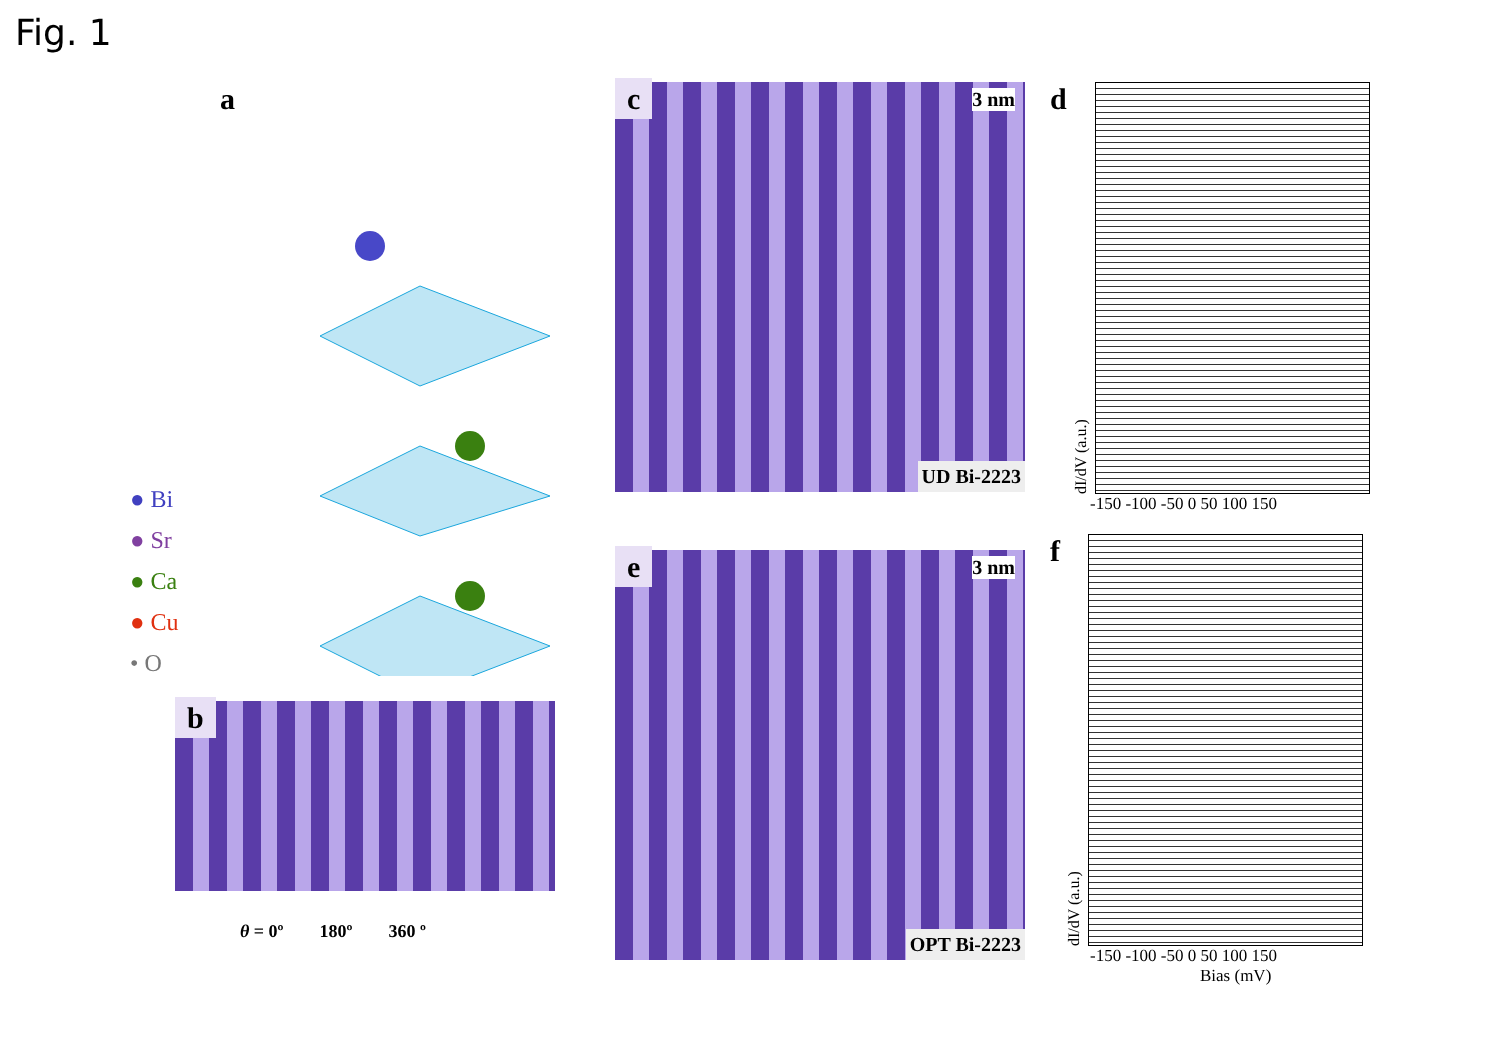Fig. 1
● Bi
● Sr
● Ca
● Cu
• O
a
b
θ = 0º 180º 360 º
c 3 nm
UD Bi-2223
e 3 nm
OPT Bi-2223
d
dI/dV (a.u.)
-150 -100 -50 0 50 100 150
f
dI/dV (a.u.)
-150 -100 -50 0 50 100 150
Bias (mV)